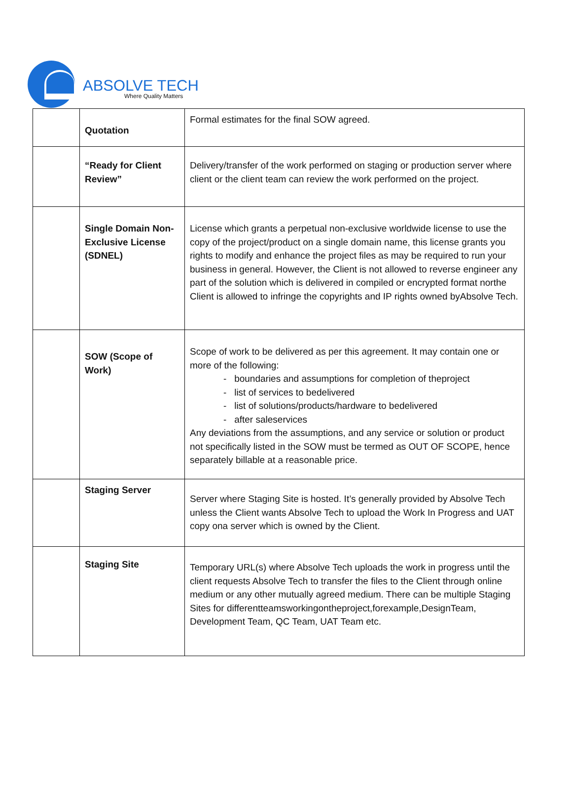ABSOLVE TECH
Where Quality Matters
| | Quotation | Formal estimates for the final SOW agreed. |
| | “Ready for Client Review” | Delivery/transfer of the work performed on staging or production server where client or the client team can review the work performed on the project. |
| | Single Domain Non-Exclusive License (SDNEL) | License which grants a perpetual non-exclusive worldwide license to use the copy of the project/product on a single domain name, this license grants you rights to modify and enhance the project files as may be required to run your business in general. However, the Client is not allowed to reverse engineer any part of the solution which is delivered in compiled or encrypted format northe Client is allowed to infringe the copyrights and IP rights owned byAbsolve Tech. |
| | SOW (Scope of Work) | Scope of work to be delivered as per this agreement. It may contain one or more of the following: - boundaries and assumptions for completion of theproject - list of services to bedelivered - list of solutions/products/hardware to bedelivered - after saleservices Any deviations from the assumptions, and any service or solution or product not specifically listed in the SOW must be termed as OUT OF SCOPE, hence separately billable at a reasonable price. |
| | Staging Server | Server where Staging Site is hosted. It’s generally provided by Absolve Tech unless the Client wants Absolve Tech to upload the Work In Progress and UAT copy ona server which is owned by the Client. |
| | Staging Site | Temporary URL(s) where Absolve Tech uploads the work in progress until the client requests Absolve Tech to transfer the files to the Client through online medium or any other mutually agreed medium. There can be multiple Staging Sites for differentteamsworkingontheproject,forexample,DesignTeam, Development Team, QC Team, UAT Team etc. |